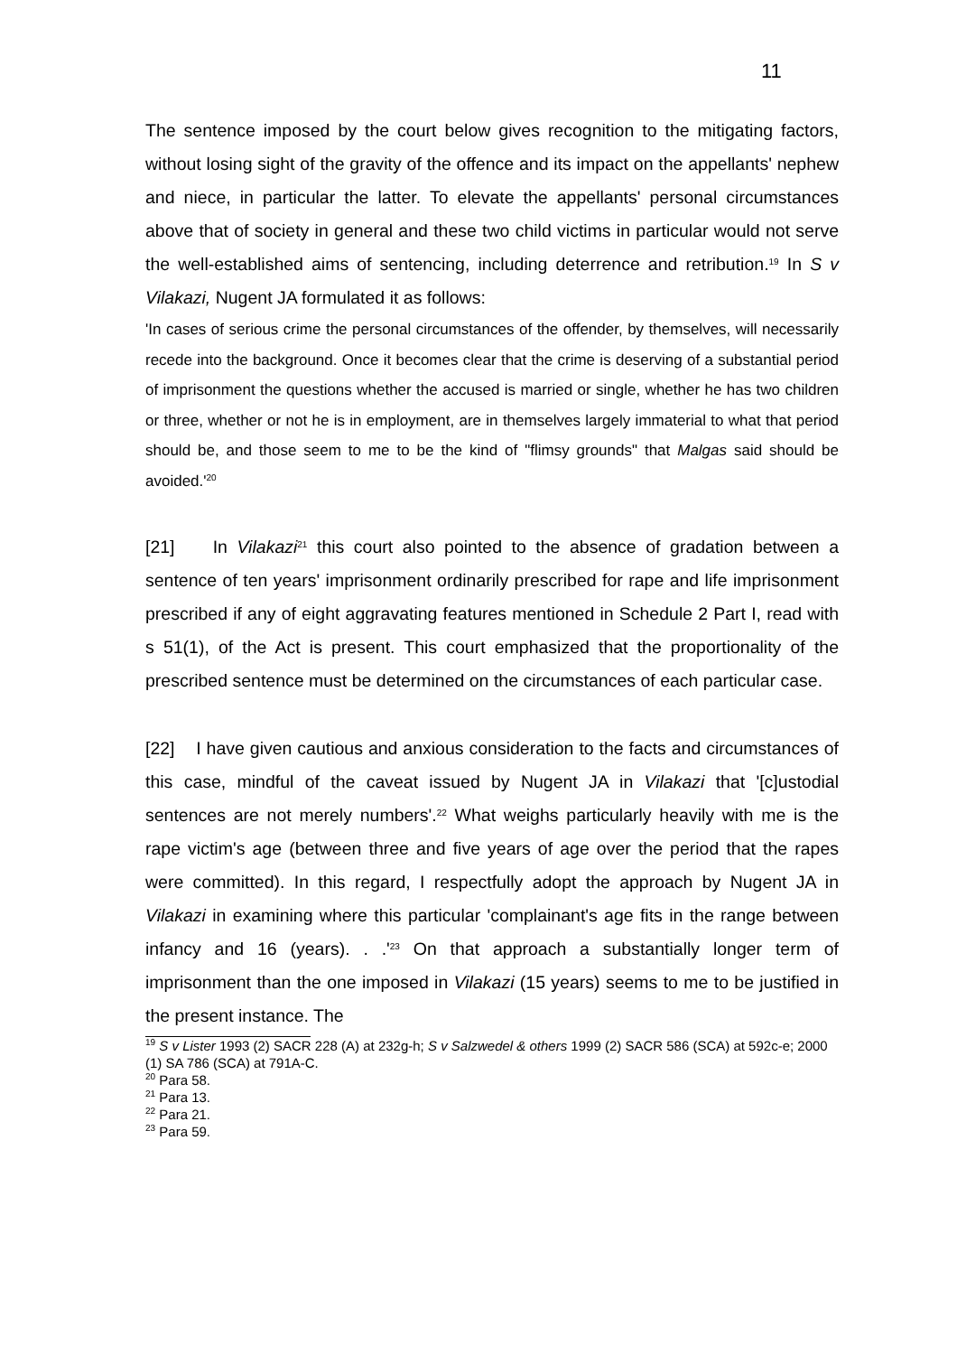11
The sentence imposed by the court below gives recognition to the mitigating factors, without losing sight of the gravity of the offence and its impact on the appellants' nephew and niece, in particular the latter. To elevate the appellants' personal circumstances above that of society in general and these two child victims in particular would not serve the well-established aims of sentencing, including deterrence and retribution.<sup>19</sup> In S v Vilakazi, Nugent JA formulated it as follows:
'In cases of serious crime the personal circumstances of the offender, by themselves, will necessarily recede into the background. Once it becomes clear that the crime is deserving of a substantial period of imprisonment the questions whether the accused is married or single, whether he has two children or three, whether or not he is in employment, are in themselves largely immaterial to what that period should be, and those seem to me to be the kind of "flimsy grounds" that Malgas said should be avoided.'<sup>20</sup>
[21] In Vilakazi<sup>21</sup> this court also pointed to the absence of gradation between a sentence of ten years' imprisonment ordinarily prescribed for rape and life imprisonment prescribed if any of eight aggravating features mentioned in Schedule 2 Part I, read with s 51(1), of the Act is present. This court emphasized that the proportionality of the prescribed sentence must be determined on the circumstances of each particular case.
[22] I have given cautious and anxious consideration to the facts and circumstances of this case, mindful of the caveat issued by Nugent JA in Vilakazi that '[c]ustodial sentences are not merely numbers'.<sup>22</sup> What weighs particularly heavily with me is the rape victim's age (between three and five years of age over the period that the rapes were committed). In this regard, I respectfully adopt the approach by Nugent JA in Vilakazi in examining where this particular 'complainant's age fits in the range between infancy and 16 (years). . .'<sup>23</sup> On that approach a substantially longer term of imprisonment than the one imposed in Vilakazi (15 years) seems to me to be justified in the present instance. The
<sup>19</sup> S v Lister 1993 (2) SACR 228 (A) at 232g-h; S v Salzwedel & others 1999 (2) SACR 586 (SCA) at 592c-e; 2000 (1) SA 786 (SCA) at 791A-C.
<sup>20</sup> Para 58.
<sup>21</sup> Para 13.
<sup>22</sup> Para 21.
<sup>23</sup> Para 59.